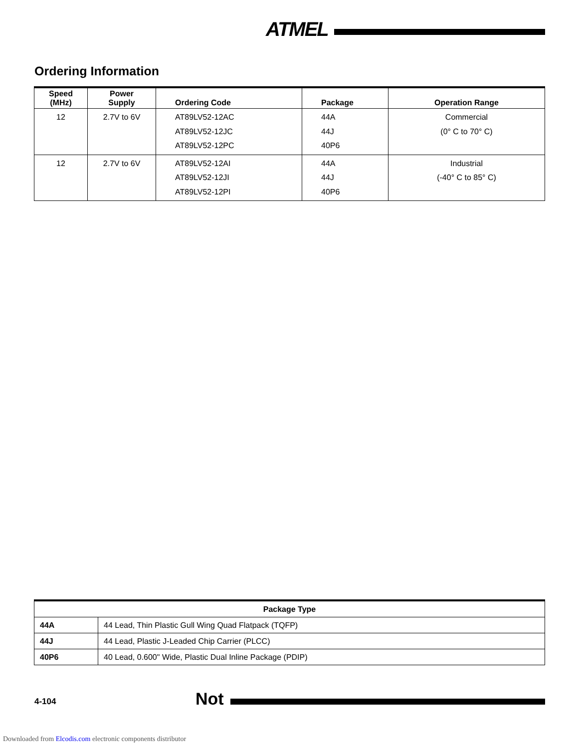ATMEL
Ordering Information
| Speed (MHz) | Power Supply | Ordering Code | Package | Operation Range |
| --- | --- | --- | --- | --- |
| 12 | 2.7V to 6V | AT89LV52-12AC AT89LV52-12JC AT89LV52-12PC | 44A 44J 40P6 | Commercial (0° C to 70° C) |
| 12 | 2.7V to 6V | AT89LV52-12AI AT89LV52-12JI AT89LV52-12PI | 44A 44J 40P6 | Industrial (-40° C to 85° C) |
| Package Type | |
| --- | --- |
| 44A | 44 Lead, Thin Plastic Gull Wing Quad Flatpack (TQFP) |
| 44J | 44 Lead, Plastic J-Leaded Chip Carrier (PLCC) |
| 40P6 | 40 Lead, 0.600" Wide, Plastic Dual Inline Package (PDIP) |
4-104 Not
Downloaded from Elcodis.com electronic components distributor